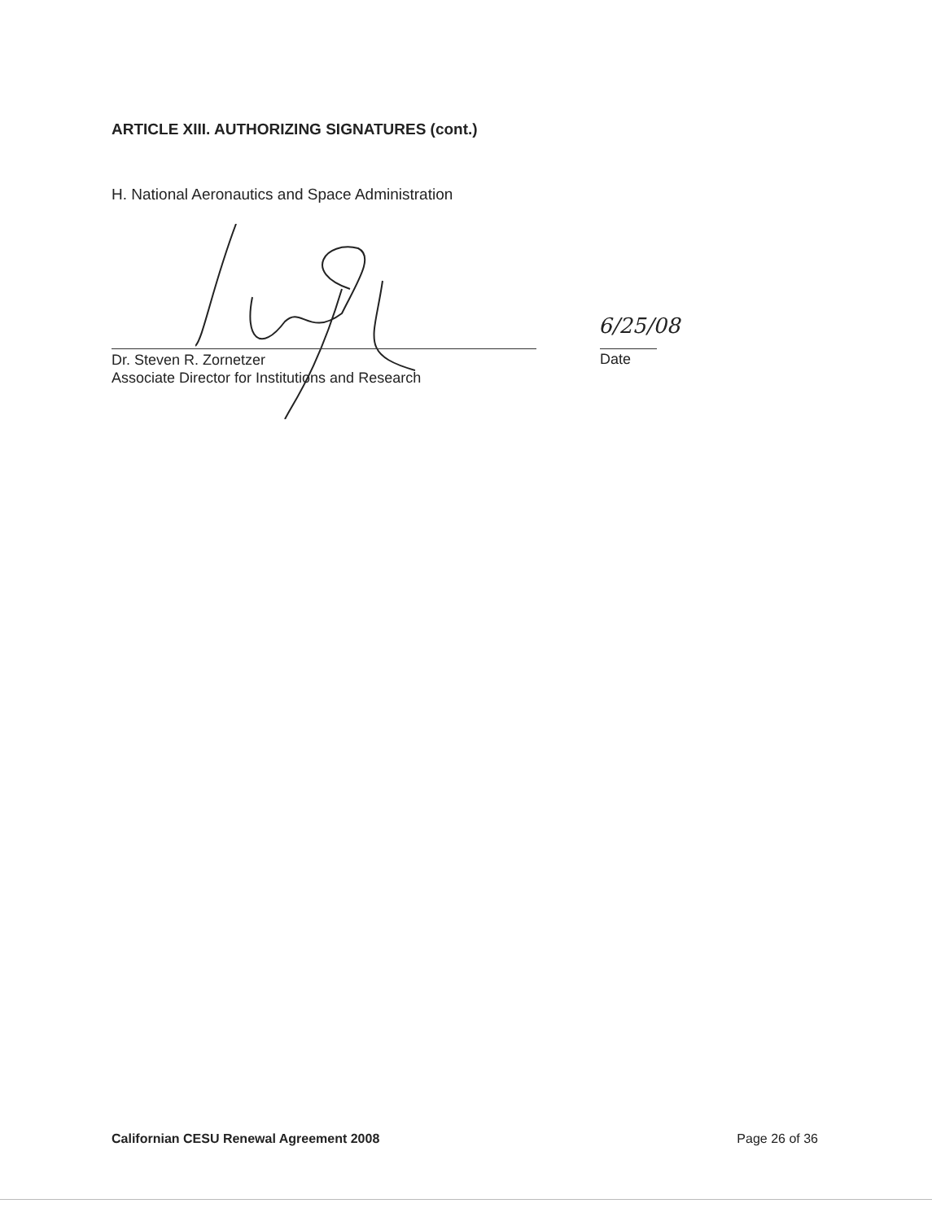ARTICLE XIII. AUTHORIZING SIGNATURES (cont.)
H. National Aeronautics and Space Administration
6/25/08
Dr. Steven R. Zornetzer
Associate Director for Institutions and Research
Date
Californian CESU Renewal Agreement 2008 Page 26 of 36